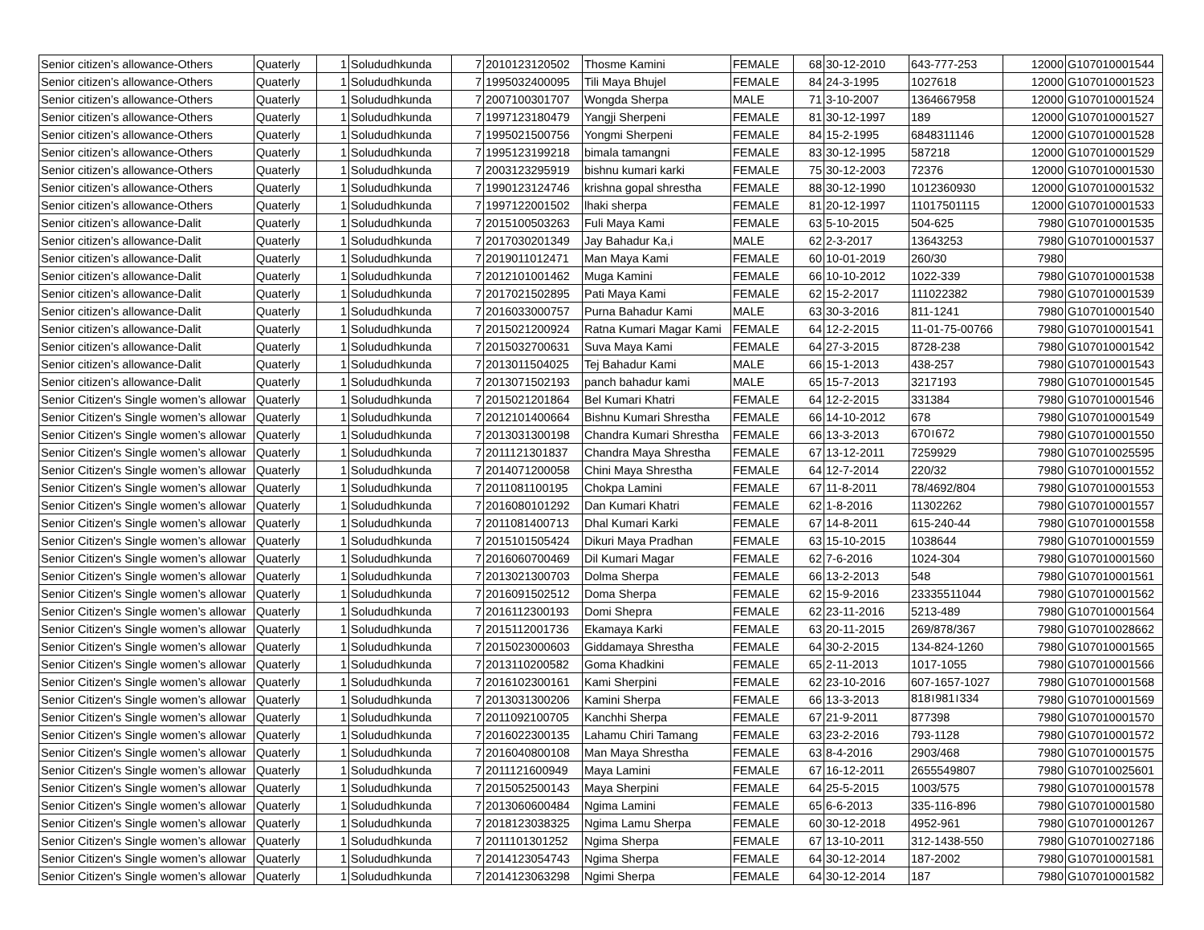| Senior citizen’s allowance-Others | Quaterly | 1 | Solududhkunda | 7 | 2010123120502 | Thosme Kamini | FEMALE | 68 | 30-12-2010 | 643-777-253 | 12000 | G107010001544 |
| Senior citizen’s allowance-Others | Quaterly | 1 | Solududhkunda | 7 | 1995032400095 | Tili Maya Bhujel | FEMALE | 84 | 24-3-1995 | 1027618 | 12000 | G107010001523 |
| Senior citizen’s allowance-Others | Quaterly | 1 | Solududhkunda | 7 | 2007100301707 | Wongda Sherpa | MALE | 71 | 3-10-2007 | 1364667958 | 12000 | G107010001524 |
| Senior citizen’s allowance-Others | Quaterly | 1 | Solududhkunda | 7 | 1997123180479 | Yangji Sherpeni | FEMALE | 81 | 30-12-1997 | 189 | 12000 | G107010001527 |
| Senior citizen’s allowance-Others | Quaterly | 1 | Solududhkunda | 7 | 1995021500756 | Yongmi Sherpeni | FEMALE | 84 | 15-2-1995 | 6848311146 | 12000 | G107010001528 |
| Senior citizen’s allowance-Others | Quaterly | 1 | Solududhkunda | 7 | 1995123199218 | bimala tamangni | FEMALE | 83 | 30-12-1995 | 587218 | 12000 | G107010001529 |
| Senior citizen’s allowance-Others | Quaterly | 1 | Solududhkunda | 7 | 2003123295919 | bishnu kumari karki | FEMALE | 75 | 30-12-2003 | 72376 | 12000 | G107010001530 |
| Senior citizen’s allowance-Others | Quaterly | 1 | Solududhkunda | 7 | 1990123124746 | krishna gopal shrestha | FEMALE | 88 | 30-12-1990 | 1012360930 | 12000 | G107010001532 |
| Senior citizen’s allowance-Others | Quaterly | 1 | Solududhkunda | 7 | 1997122001502 | lhaki sherpa | FEMALE | 81 | 20-12-1997 | 11017501115 | 12000 | G107010001533 |
| Senior citizen’s allowance-Dalit | Quaterly | 1 | Solududhkunda | 7 | 2015100503263 | Fuli Maya Kami | FEMALE | 63 | 5-10-2015 | 504-625 | 7980 | G107010001535 |
| Senior citizen’s allowance-Dalit | Quaterly | 1 | Solududhkunda | 7 | 2017030201349 | Jay Bahadur Ka,i | MALE | 62 | 2-3-2017 | 13643253 | 7980 | G107010001537 |
| Senior citizen’s allowance-Dalit | Quaterly | 1 | Solududhkunda | 7 | 2019011012471 | Man Maya Kami | FEMALE | 60 | 10-01-2019 | 260/30 | 7980 | |
| Senior citizen’s allowance-Dalit | Quaterly | 1 | Solududhkunda | 7 | 2012101001462 | Muga Kamini | FEMALE | 66 | 10-10-2012 | 1022-339 | 7980 | G107010001538 |
| Senior citizen’s allowance-Dalit | Quaterly | 1 | Solududhkunda | 7 | 2017021502895 | Pati Maya Kami | FEMALE | 62 | 15-2-2017 | 111022382 | 7980 | G107010001539 |
| Senior citizen’s allowance-Dalit | Quaterly | 1 | Solududhkunda | 7 | 2016033000757 | Purna Bahadur Kami | MALE | 63 | 30-3-2016 | 811-1241 | 7980 | G107010001540 |
| Senior citizen’s allowance-Dalit | Quaterly | 1 | Solududhkunda | 7 | 2015021200924 | Ratna Kumari Magar Kami | FEMALE | 64 | 12-2-2015 | 11-01-75-00766 | 7980 | G107010001541 |
| Senior citizen’s allowance-Dalit | Quaterly | 1 | Solududhkunda | 7 | 2015032700631 | Suva Maya Kami | FEMALE | 64 | 27-3-2015 | 8728-238 | 7980 | G107010001542 |
| Senior citizen’s allowance-Dalit | Quaterly | 1 | Solududhkunda | 7 | 2013011504025 | Tej Bahadur Kami | MALE | 66 | 15-1-2013 | 438-257 | 7980 | G107010001543 |
| Senior citizen’s allowance-Dalit | Quaterly | 1 | Solududhkunda | 7 | 2013071502193 | panch bahadur kami | MALE | 65 | 15-7-2013 | 3217193 | 7980 | G107010001545 |
| Senior Citizen's Single women’s allowar | Quaterly | 1 | Solududhkunda | 7 | 2015021201864 | Bel Kumari Khatri | FEMALE | 64 | 12-2-2015 | 331384 | 7980 | G107010001546 |
| Senior Citizen's Single women’s allowar | Quaterly | 1 | Solududhkunda | 7 | 2012101400664 | Bishnu Kumari Shrestha | FEMALE | 66 | 14-10-2012 | 678 | 7980 | G107010001549 |
| Senior Citizen's Single women’s allowar | Quaterly | 1 | Solududhkunda | 7 | 2013031300198 | Chandra Kumari Shrestha | FEMALE | 66 | 13-3-2013 | 670।672 | 7980 | G107010001550 |
| Senior Citizen's Single women’s allowar | Quaterly | 1 | Solududhkunda | 7 | 2011121301837 | Chandra Maya Shrestha | FEMALE | 67 | 13-12-2011 | 7259929 | 7980 | G107010025595 |
| Senior Citizen's Single women’s allowar | Quaterly | 1 | Solududhkunda | 7 | 2014071200058 | Chini Maya Shrestha | FEMALE | 64 | 12-7-2014 | 220/32 | 7980 | G107010001552 |
| Senior Citizen's Single women’s allowar | Quaterly | 1 | Solududhkunda | 7 | 2011081100195 | Chokpa Lamini | FEMALE | 67 | 11-8-2011 | 78/4692/804 | 7980 | G107010001553 |
| Senior Citizen's Single women’s allowar | Quaterly | 1 | Solududhkunda | 7 | 2016080101292 | Dan Kumari Khatri | FEMALE | 62 | 1-8-2016 | 11302262 | 7980 | G107010001557 |
| Senior Citizen's Single women’s allowar | Quaterly | 1 | Solududhkunda | 7 | 2011081400713 | Dhal Kumari Karki | FEMALE | 67 | 14-8-2011 | 615-240-44 | 7980 | G107010001558 |
| Senior Citizen's Single women’s allowar | Quaterly | 1 | Solududhkunda | 7 | 2015101505424 | Dikuri Maya Pradhan | FEMALE | 63 | 15-10-2015 | 1038644 | 7980 | G107010001559 |
| Senior Citizen's Single women’s allowar | Quaterly | 1 | Solududhkunda | 7 | 2016060700469 | Dil Kumari Magar | FEMALE | 62 | 7-6-2016 | 1024-304 | 7980 | G107010001560 |
| Senior Citizen's Single women’s allowar | Quaterly | 1 | Solududhkunda | 7 | 2013021300703 | Dolma Sherpa | FEMALE | 66 | 13-2-2013 | 548 | 7980 | G107010001561 |
| Senior Citizen's Single women’s allowar | Quaterly | 1 | Solududhkunda | 7 | 2016091502512 | Doma Sherpa | FEMALE | 62 | 15-9-2016 | 23335511044 | 7980 | G107010001562 |
| Senior Citizen's Single women’s allowar | Quaterly | 1 | Solududhkunda | 7 | 2016112300193 | Domi Shepra | FEMALE | 62 | 23-11-2016 | 5213-489 | 7980 | G107010001564 |
| Senior Citizen's Single women’s allowar | Quaterly | 1 | Solududhkunda | 7 | 2015112001736 | Ekamaya Karki | FEMALE | 63 | 20-11-2015 | 269/878/367 | 7980 | G107010028662 |
| Senior Citizen's Single women’s allowar | Quaterly | 1 | Solududhkunda | 7 | 2015023000603 | Giddamaya Shrestha | FEMALE | 64 | 30-2-2015 | 134-824-1260 | 7980 | G107010001565 |
| Senior Citizen's Single women’s allowar | Quaterly | 1 | Solududhkunda | 7 | 2013110200582 | Goma Khadkini | FEMALE | 65 | 2-11-2013 | 1017-1055 | 7980 | G107010001566 |
| Senior Citizen's Single women’s allowar | Quaterly | 1 | Solududhkunda | 7 | 2016102300161 | Kami Sherpini | FEMALE | 62 | 23-10-2016 | 607-1657-1027 | 7980 | G107010001568 |
| Senior Citizen's Single women’s allowar | Quaterly | 1 | Solududhkunda | 7 | 2013031300206 | Kamini Sherpa | FEMALE | 66 | 13-3-2013 | 818।981।334 | 7980 | G107010001569 |
| Senior Citizen's Single women’s allowar | Quaterly | 1 | Solududhkunda | 7 | 2011092100705 | Kanchhi Sherpa | FEMALE | 67 | 21-9-2011 | 877398 | 7980 | G107010001570 |
| Senior Citizen's Single women’s allowar | Quaterly | 1 | Solududhkunda | 7 | 2016022300135 | Lahamu Chiri Tamang | FEMALE | 63 | 23-2-2016 | 793-1128 | 7980 | G107010001572 |
| Senior Citizen's Single women’s allowar | Quaterly | 1 | Solududhkunda | 7 | 2016040800108 | Man Maya Shrestha | FEMALE | 63 | 8-4-2016 | 2903/468 | 7980 | G107010001575 |
| Senior Citizen's Single women’s allowar | Quaterly | 1 | Solududhkunda | 7 | 2011121600949 | Maya Lamini | FEMALE | 67 | 16-12-2011 | 2655549807 | 7980 | G107010025601 |
| Senior Citizen's Single women’s allowar | Quaterly | 1 | Solududhkunda | 7 | 2015052500143 | Maya Sherpini | FEMALE | 64 | 25-5-2015 | 1003/575 | 7980 | G107010001578 |
| Senior Citizen's Single women’s allowar | Quaterly | 1 | Solududhkunda | 7 | 2013060600484 | Ngima Lamini | FEMALE | 65 | 6-6-2013 | 335-116-896 | 7980 | G107010001580 |
| Senior Citizen's Single women’s allowar | Quaterly | 1 | Solududhkunda | 7 | 2018123038325 | Ngima Lamu Sherpa | FEMALE | 60 | 30-12-2018 | 4952-961 | 7980 | G107010001267 |
| Senior Citizen's Single women’s allowar | Quaterly | 1 | Solududhkunda | 7 | 2011101301252 | Ngima Sherpa | FEMALE | 67 | 13-10-2011 | 312-1438-550 | 7980 | G107010027186 |
| Senior Citizen's Single women’s allowar | Quaterly | 1 | Solududhkunda | 7 | 2014123054743 | Ngima Sherpa | FEMALE | 64 | 30-12-2014 | 187-2002 | 7980 | G107010001581 |
| Senior Citizen's Single women’s allowar | Quaterly | 1 | Solududhkunda | 7 | 2014123063298 | Ngimi Sherpa | FEMALE | 64 | 30-12-2014 | 187 | 7980 | G107010001582 |